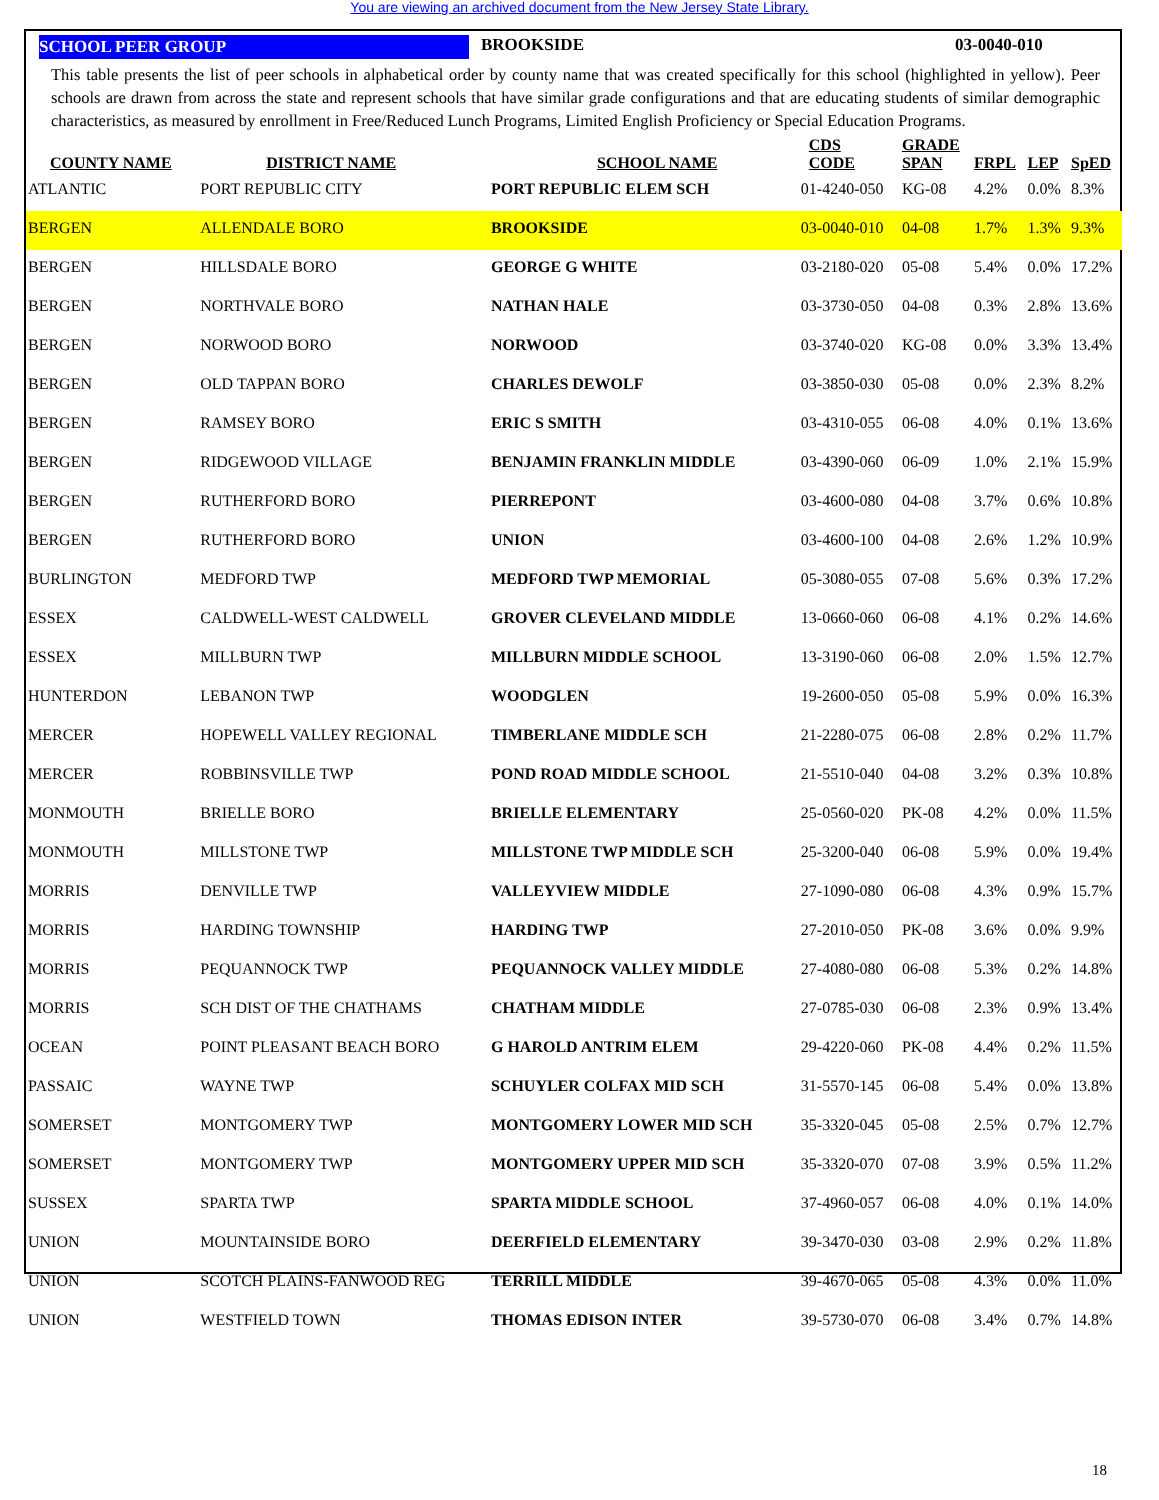You are viewing an archived document from the New Jersey State Library.
SCHOOL PEER GROUP BROOKSIDE 03-0040-010
This table presents the list of peer schools in alphabetical order by county name that was created specifically for this school (highlighted in yellow). Peer schools are drawn from across the state and represent schools that have similar grade configurations and that are educating students of similar demographic characteristics, as measured by enrollment in Free/Reduced Lunch Programs, Limited English Proficiency or Special Education Programs.
| COUNTY NAME | DISTRICT NAME | SCHOOL NAME | CDS CODE | GRADE SPAN | FRPL | LEP | SpED |
| --- | --- | --- | --- | --- | --- | --- | --- |
| ATLANTIC | PORT REPUBLIC CITY | PORT REPUBLIC ELEM SCH | 01-4240-050 | KG-08 | 4.2% | 0.0% | 8.3% |
| BERGEN | ALLENDALE BORO | BROOKSIDE | 03-0040-010 | 04-08 | 1.7% | 1.3% | 9.3% |
| BERGEN | HILLSDALE BORO | GEORGE G WHITE | 03-2180-020 | 05-08 | 5.4% | 0.0% | 17.2% |
| BERGEN | NORTHVALE BORO | NATHAN HALE | 03-3730-050 | 04-08 | 0.3% | 2.8% | 13.6% |
| BERGEN | NORWOOD BORO | NORWOOD | 03-3740-020 | KG-08 | 0.0% | 3.3% | 13.4% |
| BERGEN | OLD TAPPAN BORO | CHARLES DEWOLF | 03-3850-030 | 05-08 | 0.0% | 2.3% | 8.2% |
| BERGEN | RAMSEY BORO | ERIC S SMITH | 03-4310-055 | 06-08 | 4.0% | 0.1% | 13.6% |
| BERGEN | RIDGEWOOD VILLAGE | BENJAMIN FRANKLIN MIDDLE | 03-4390-060 | 06-09 | 1.0% | 2.1% | 15.9% |
| BERGEN | RUTHERFORD BORO | PIERREPONT | 03-4600-080 | 04-08 | 3.7% | 0.6% | 10.8% |
| BERGEN | RUTHERFORD BORO | UNION | 03-4600-100 | 04-08 | 2.6% | 1.2% | 10.9% |
| BURLINGTON | MEDFORD TWP | MEDFORD TWP MEMORIAL | 05-3080-055 | 07-08 | 5.6% | 0.3% | 17.2% |
| ESSEX | CALDWELL-WEST CALDWELL | GROVER CLEVELAND MIDDLE | 13-0660-060 | 06-08 | 4.1% | 0.2% | 14.6% |
| ESSEX | MILLBURN TWP | MILLBURN MIDDLE SCHOOL | 13-3190-060 | 06-08 | 2.0% | 1.5% | 12.7% |
| HUNTERDON | LEBANON TWP | WOODGLEN | 19-2600-050 | 05-08 | 5.9% | 0.0% | 16.3% |
| MERCER | HOPEWELL VALLEY REGIONAL | TIMBERLANE MIDDLE SCH | 21-2280-075 | 06-08 | 2.8% | 0.2% | 11.7% |
| MERCER | ROBBINSVILLE TWP | POND ROAD MIDDLE SCHOOL | 21-5510-040 | 04-08 | 3.2% | 0.3% | 10.8% |
| MONMOUTH | BRIELLE BORO | BRIELLE ELEMENTARY | 25-0560-020 | PK-08 | 4.2% | 0.0% | 11.5% |
| MONMOUTH | MILLSTONE TWP | MILLSTONE TWP MIDDLE SCH | 25-3200-040 | 06-08 | 5.9% | 0.0% | 19.4% |
| MORRIS | DENVILLE TWP | VALLEYVIEW MIDDLE | 27-1090-080 | 06-08 | 4.3% | 0.9% | 15.7% |
| MORRIS | HARDING TOWNSHIP | HARDING TWP | 27-2010-050 | PK-08 | 3.6% | 0.0% | 9.9% |
| MORRIS | PEQUANNOCK TWP | PEQUANNOCK VALLEY MIDDLE | 27-4080-080 | 06-08 | 5.3% | 0.2% | 14.8% |
| MORRIS | SCH DIST OF THE CHATHAMS | CHATHAM MIDDLE | 27-0785-030 | 06-08 | 2.3% | 0.9% | 13.4% |
| OCEAN | POINT PLEASANT BEACH BORO | G HAROLD ANTRIM ELEM | 29-4220-060 | PK-08 | 4.4% | 0.2% | 11.5% |
| PASSAIC | WAYNE TWP | SCHUYLER COLFAX MID SCH | 31-5570-145 | 06-08 | 5.4% | 0.0% | 13.8% |
| SOMERSET | MONTGOMERY TWP | MONTGOMERY LOWER MID SCH | 35-3320-045 | 05-08 | 2.5% | 0.7% | 12.7% |
| SOMERSET | MONTGOMERY TWP | MONTGOMERY UPPER MID SCH | 35-3320-070 | 07-08 | 3.9% | 0.5% | 11.2% |
| SUSSEX | SPARTA TWP | SPARTA MIDDLE SCHOOL | 37-4960-057 | 06-08 | 4.0% | 0.1% | 14.0% |
| UNION | MOUNTAINSIDE BORO | DEERFIELD ELEMENTARY | 39-3470-030 | 03-08 | 2.9% | 0.2% | 11.8% |
| UNION | SCOTCH PLAINS-FANWOOD REG | TERRILL MIDDLE | 39-4670-065 | 05-08 | 4.3% | 0.0% | 11.0% |
| UNION | WESTFIELD TOWN | THOMAS EDISON INTER | 39-5730-070 | 06-08 | 3.4% | 0.7% | 14.8% |
18